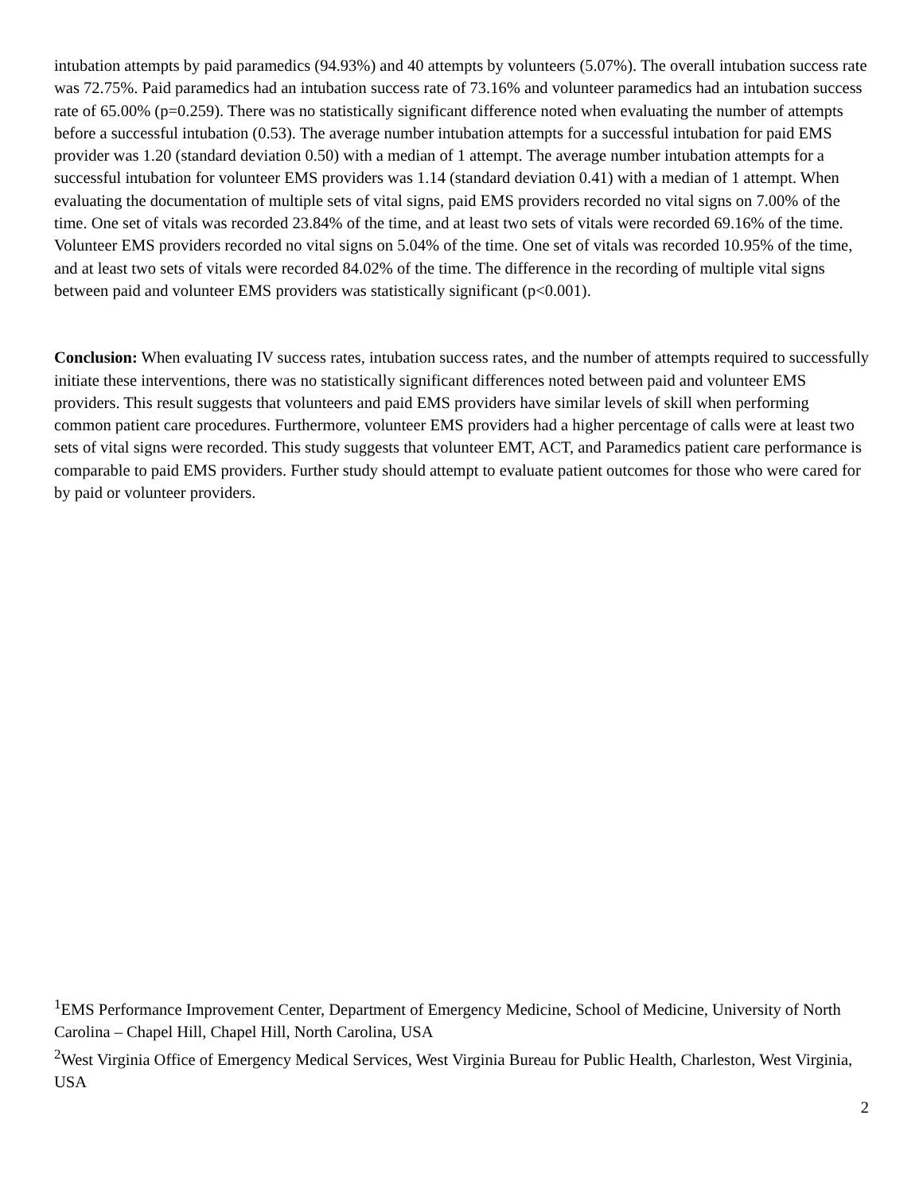intubation attempts by paid paramedics (94.93%) and 40 attempts by volunteers (5.07%). The overall intubation success rate was 72.75%. Paid paramedics had an intubation success rate of 73.16% and volunteer paramedics had an intubation success rate of 65.00% (p=0.259). There was no statistically significant difference noted when evaluating the number of attempts before a successful intubation (0.53). The average number intubation attempts for a successful intubation for paid EMS provider was 1.20 (standard deviation 0.50) with a median of 1 attempt. The average number intubation attempts for a successful intubation for volunteer EMS providers was 1.14 (standard deviation 0.41) with a median of 1 attempt. When evaluating the documentation of multiple sets of vital signs, paid EMS providers recorded no vital signs on 7.00% of the time. One set of vitals was recorded 23.84% of the time, and at least two sets of vitals were recorded 69.16% of the time. Volunteer EMS providers recorded no vital signs on 5.04% of the time. One set of vitals was recorded 10.95% of the time, and at least two sets of vitals were recorded 84.02% of the time. The difference in the recording of multiple vital signs between paid and volunteer EMS providers was statistically significant (p<0.001).
Conclusion: When evaluating IV success rates, intubation success rates, and the number of attempts required to successfully initiate these interventions, there was no statistically significant differences noted between paid and volunteer EMS providers. This result suggests that volunteers and paid EMS providers have similar levels of skill when performing common patient care procedures. Furthermore, volunteer EMS providers had a higher percentage of calls were at least two sets of vital signs were recorded. This study suggests that volunteer EMT, ACT, and Paramedics patient care performance is comparable to paid EMS providers. Further study should attempt to evaluate patient outcomes for those who were cared for by paid or volunteer providers.
<sup>1</sup> EMS Performance Improvement Center, Department of Emergency Medicine, School of Medicine, University of North Carolina – Chapel Hill, Chapel Hill, North Carolina, USA
<sup>2</sup> West Virginia Office of Emergency Medical Services, West Virginia Bureau for Public Health, Charleston, West Virginia, USA
2